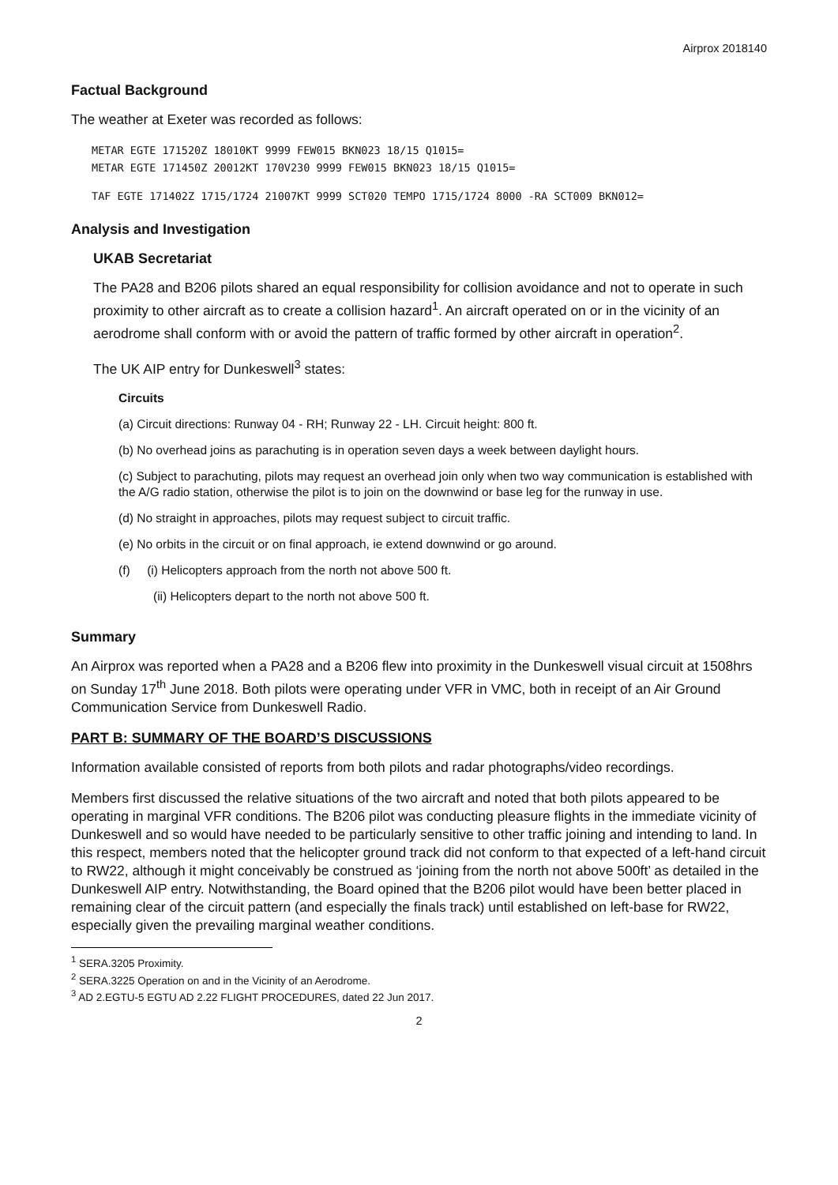Airprox 2018140
Factual Background
The weather at Exeter was recorded as follows:
METAR EGTE 171520Z 18010KT 9999 FEW015 BKN023 18/15 Q1015=
METAR EGTE 171450Z 20012KT 170V230 9999 FEW015 BKN023 18/15 Q1015=
TAF EGTE 171402Z 1715/1724 21007KT 9999 SCT020 TEMPO 1715/1724 8000 -RA SCT009 BKN012=
Analysis and Investigation
UKAB Secretariat
The PA28 and B206 pilots shared an equal responsibility for collision avoidance and not to operate in such proximity to other aircraft as to create a collision hazard<sup>1</sup>. An aircraft operated on or in the vicinity of an aerodrome shall conform with or avoid the pattern of traffic formed by other aircraft in operation<sup>2</sup>.
The UK AIP entry for Dunkeswell<sup>3</sup> states:
Circuits
(a) Circuit directions: Runway 04 - RH; Runway 22 - LH. Circuit height: 800 ft.
(b) No overhead joins as parachuting is in operation seven days a week between daylight hours.
(c) Subject to parachuting, pilots may request an overhead join only when two way communication is established with the A/G radio station, otherwise the pilot is to join on the downwind or base leg for the runway in use.
(d) No straight in approaches, pilots may request subject to circuit traffic.
(e) No orbits in the circuit or on final approach, ie extend downwind or go around.
(f) (i) Helicopters approach from the north not above 500 ft.
(ii) Helicopters depart to the north not above 500 ft.
Summary
An Airprox was reported when a PA28 and a B206 flew into proximity in the Dunkeswell visual circuit at 1508hrs on Sunday 17<sup>th</sup> June 2018. Both pilots were operating under VFR in VMC, both in receipt of an Air Ground Communication Service from Dunkeswell Radio.
PART B: SUMMARY OF THE BOARD’S DISCUSSIONS
Information available consisted of reports from both pilots and radar photographs/video recordings.
Members first discussed the relative situations of the two aircraft and noted that both pilots appeared to be operating in marginal VFR conditions. The B206 pilot was conducting pleasure flights in the immediate vicinity of Dunkeswell and so would have needed to be particularly sensitive to other traffic joining and intending to land. In this respect, members noted that the helicopter ground track did not conform to that expected of a left-hand circuit to RW22, although it might conceivably be construed as ‘joining from the north not above 500ft’ as detailed in the Dunkeswell AIP entry. Notwithstanding, the Board opined that the B206 pilot would have been better placed in remaining clear of the circuit pattern (and especially the finals track) until established on left-base for RW22, especially given the prevailing marginal weather conditions.
<sup>1</sup> SERA.3205 Proximity.
<sup>2</sup> SERA.3225 Operation on and in the Vicinity of an Aerodrome.
<sup>3</sup> AD 2.EGTU-5 EGTU AD 2.22 FLIGHT PROCEDURES, dated 22 Jun 2017.
2